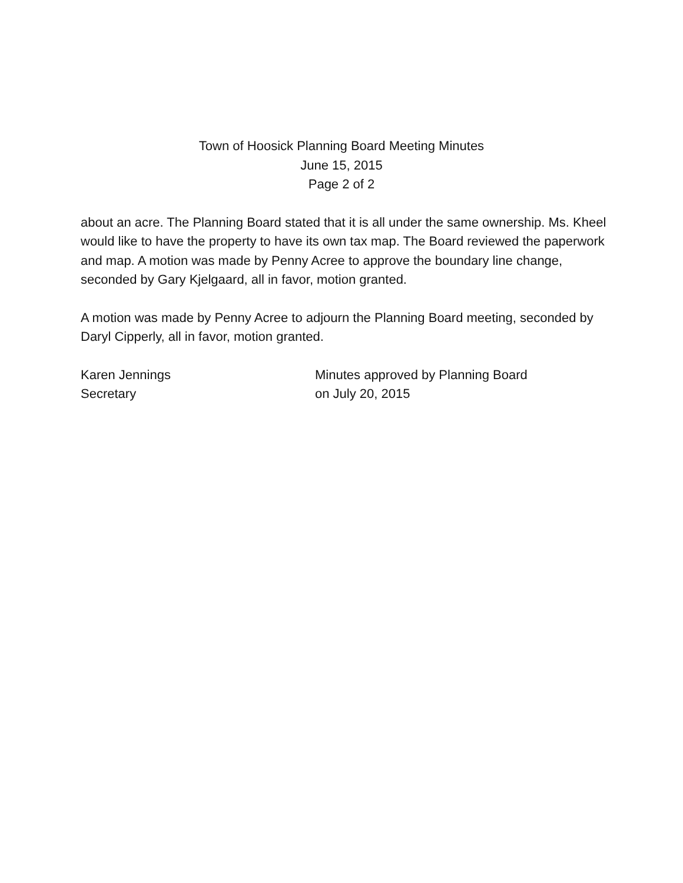Town of Hoosick Planning Board Meeting Minutes
June 15, 2015
Page 2 of 2
about an acre. The Planning Board stated that it is all under the same ownership. Ms. Kheel would like to have the property to have its own tax map. The Board reviewed the paperwork and map. A motion was made by Penny Acree to approve the boundary line change, seconded by Gary Kjelgaard, all in favor, motion granted.
A motion was made by Penny Acree to adjourn the Planning Board meeting, seconded by Daryl Cipperly, all in favor, motion granted.
Karen Jennings
Secretary
Minutes approved by Planning Board
on July 20, 2015